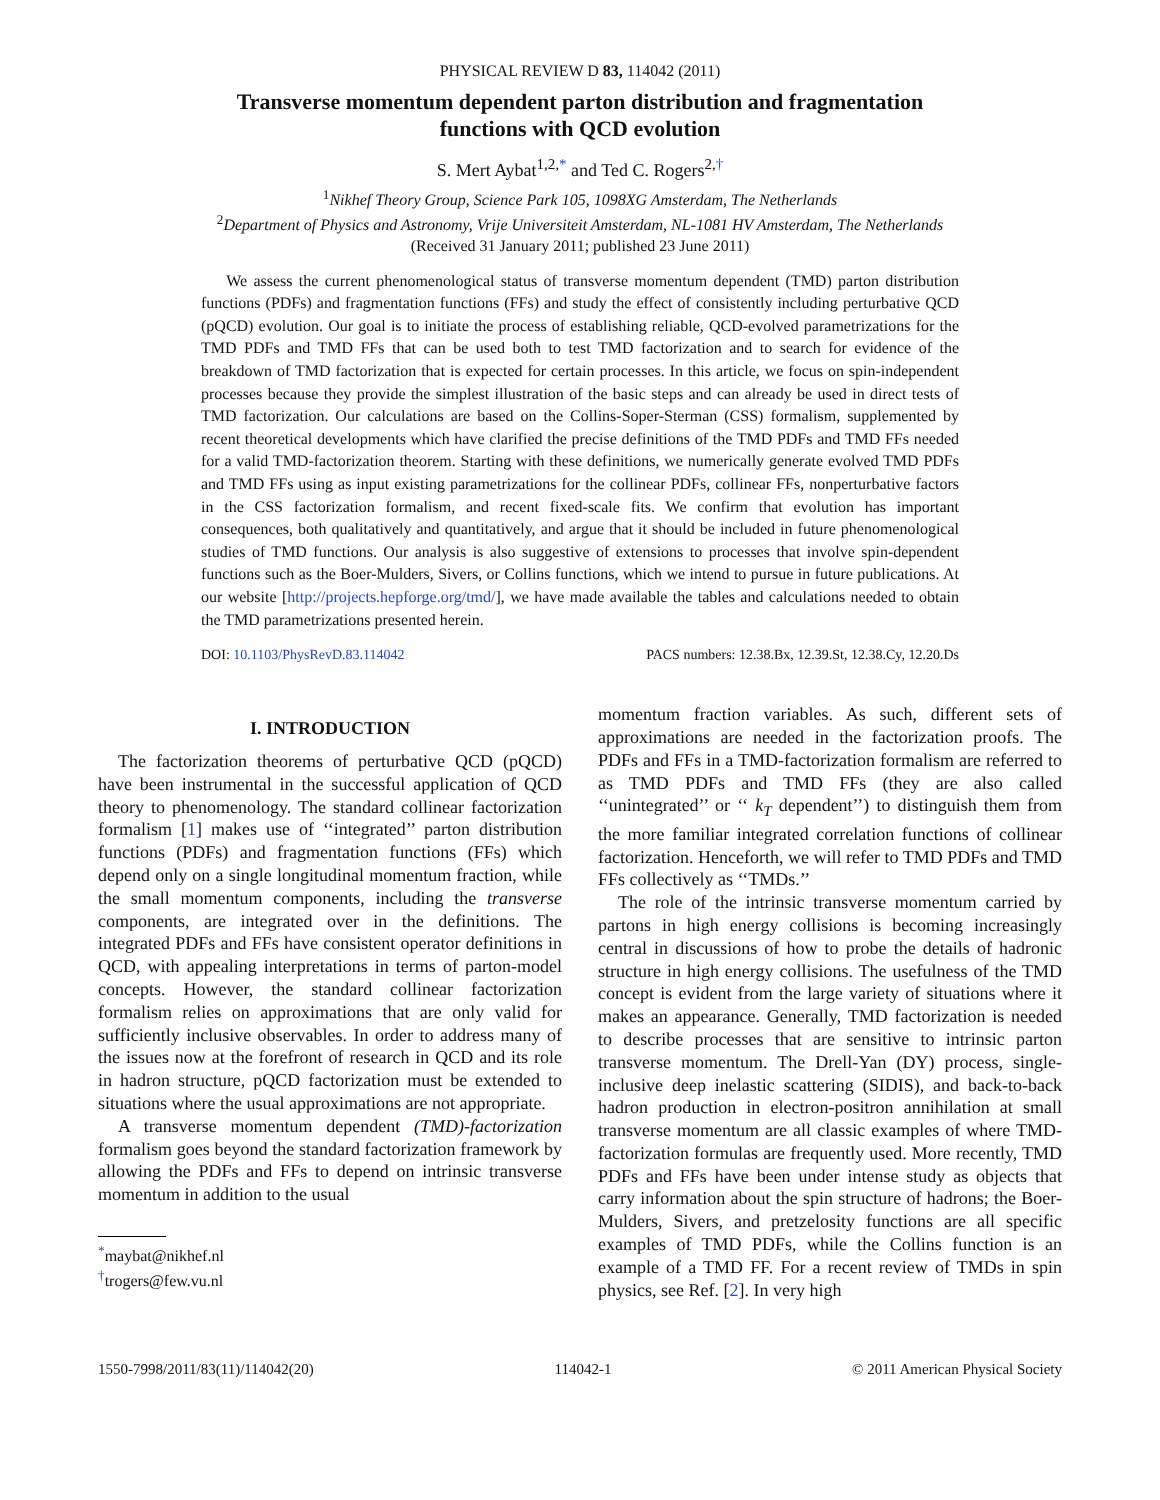PHYSICAL REVIEW D 83, 114042 (2011)
Transverse momentum dependent parton distribution and fragmentation
functions with QCD evolution
S. Mert Aybat<sup>1,2,*</sup> and Ted C. Rogers<sup>2,†</sup>
<sup>1</sup> Nikhef Theory Group, Science Park 105, 1098XG Amsterdam, The Netherlands
<sup>2</sup> Department of Physics and Astronomy, Vrije Universiteit Amsterdam, NL-1081 HV Amsterdam, The Netherlands
(Received 31 January 2011; published 23 June 2011)
We assess the current phenomenological status of transverse momentum dependent (TMD) parton distribution functions (PDFs) and fragmentation functions (FFs) and study the effect of consistently including perturbative QCD (pQCD) evolution. Our goal is to initiate the process of establishing reliable, QCD-evolved parametrizations for the TMD PDFs and TMD FFs that can be used both to test TMD factorization and to search for evidence of the breakdown of TMD factorization that is expected for certain processes. In this article, we focus on spin-independent processes because they provide the simplest illustration of the basic steps and can already be used in direct tests of TMD factorization. Our calculations are based on the Collins-Soper-Sterman (CSS) formalism, supplemented by recent theoretical developments which have clarified the precise definitions of the TMD PDFs and TMD FFs needed for a valid TMD-factorization theorem. Starting with these definitions, we numerically generate evolved TMD PDFs and TMD FFs using as input existing parametrizations for the collinear PDFs, collinear FFs, nonperturbative factors in the CSS factorization formalism, and recent fixed-scale fits. We confirm that evolution has important consequences, both qualitatively and quantitatively, and argue that it should be included in future phenomenological studies of TMD functions. Our analysis is also suggestive of extensions to processes that involve spin-dependent functions such as the Boer-Mulders, Sivers, or Collins functions, which we intend to pursue in future publications. At our website [http://projects.hepforge.org/tmd/], we have made available the tables and calculations needed to obtain the TMD parametrizations presented herein.
DOI: 10.1103/PhysRevD.83.114042 PACS numbers: 12.38.Bx, 12.39.St, 12.38.Cy, 12.20.Ds
I. INTRODUCTION
The factorization theorems of perturbative QCD (pQCD) have been instrumental in the successful application of QCD theory to phenomenology. The standard collinear factorization formalism [1] makes use of ‘‘integrated’’ parton distribution functions (PDFs) and fragmentation functions (FFs) which depend only on a single longitudinal momentum fraction, while the small momentum components, including the transverse components, are integrated over in the definitions. The integrated PDFs and FFs have consistent operator definitions in QCD, with appealing interpretations in terms of parton-model concepts. However, the standard collinear factorization formalism relies on approximations that are only valid for sufficiently inclusive observables. In order to address many of the issues now at the forefront of research in QCD and its role in hadron structure, pQCD factorization must be extended to situations where the usual approximations are not appropriate.
A transverse momentum dependent (TMD)-factorization formalism goes beyond the standard factorization framework by allowing the PDFs and FFs to depend on intrinsic transverse momentum in addition to the usual
<sup>*</sup> maybat@nikhef.nl
<sup>†</sup> trogers@few.vu.nl
momentum fraction variables. As such, different sets of approximations are needed in the factorization proofs. The PDFs and FFs in a TMD-factorization formalism are referred to as TMD PDFs and TMD FFs (they are also called ‘‘unintegrated’’ or ‘‘ k<sub>T</sub> dependent’’) to distinguish them from the more familiar integrated correlation functions of collinear factorization. Henceforth, we will refer to TMD PDFs and TMD FFs collectively as ‘‘TMDs.’’
The role of the intrinsic transverse momentum carried by partons in high energy collisions is becoming increasingly central in discussions of how to probe the details of hadronic structure in high energy collisions. The usefulness of the TMD concept is evident from the large variety of situations where it makes an appearance. Generally, TMD factorization is needed to describe processes that are sensitive to intrinsic parton transverse momentum. The Drell-Yan (DY) process, single-inclusive deep inelastic scattering (SIDIS), and back-to-back hadron production in electron-positron annihilation at small transverse momentum are all classic examples of where TMD-factorization formulas are frequently used. More recently, TMD PDFs and FFs have been under intense study as objects that carry information about the spin structure of hadrons; the Boer-Mulders, Sivers, and pretzelosity functions are all specific examples of TMD PDFs, while the Collins function is an example of a TMD FF. For a recent review of TMDs in spin physics, see Ref. [2]. In very high
1550-7998/2011/83(11)/114042(20) 114042-1 © 2011 American Physical Society